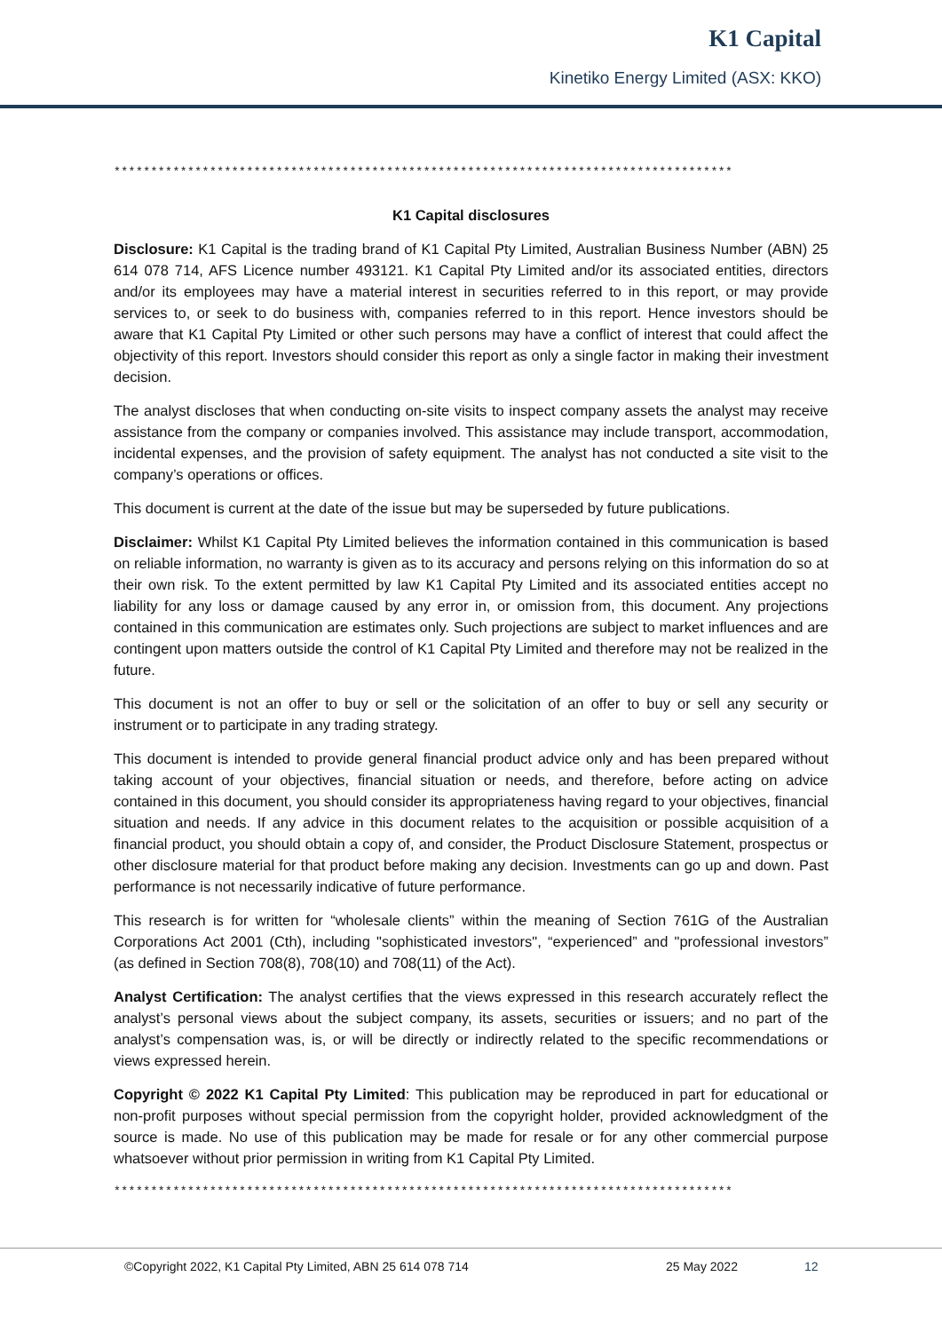K1 Capital
Kinetiko Energy Limited (ASX: KKO)
************************************************************************************
K1 Capital disclosures
Disclosure: K1 Capital is the trading brand of K1 Capital Pty Limited, Australian Business Number (ABN) 25 614 078 714, AFS Licence number 493121. K1 Capital Pty Limited and/or its associated entities, directors and/or its employees may have a material interest in securities referred to in this report, or may provide services to, or seek to do business with, companies referred to in this report. Hence investors should be aware that K1 Capital Pty Limited or other such persons may have a conflict of interest that could affect the objectivity of this report. Investors should consider this report as only a single factor in making their investment decision.
The analyst discloses that when conducting on-site visits to inspect company assets the analyst may receive assistance from the company or companies involved. This assistance may include transport, accommodation, incidental expenses, and the provision of safety equipment. The analyst has not conducted a site visit to the company’s operations or offices.
This document is current at the date of the issue but may be superseded by future publications.
Disclaimer: Whilst K1 Capital Pty Limited believes the information contained in this communication is based on reliable information, no warranty is given as to its accuracy and persons relying on this information do so at their own risk. To the extent permitted by law K1 Capital Pty Limited and its associated entities accept no liability for any loss or damage caused by any error in, or omission from, this document. Any projections contained in this communication are estimates only. Such projections are subject to market influences and are contingent upon matters outside the control of K1 Capital Pty Limited and therefore may not be realized in the future.
This document is not an offer to buy or sell or the solicitation of an offer to buy or sell any security or instrument or to participate in any trading strategy.
This document is intended to provide general financial product advice only and has been prepared without taking account of your objectives, financial situation or needs, and therefore, before acting on advice contained in this document, you should consider its appropriateness having regard to your objectives, financial situation and needs. If any advice in this document relates to the acquisition or possible acquisition of a financial product, you should obtain a copy of, and consider, the Product Disclosure Statement, prospectus or other disclosure material for that product before making any decision. Investments can go up and down. Past performance is not necessarily indicative of future performance.
This research is for written for “wholesale clients” within the meaning of Section 761G of the Australian Corporations Act 2001 (Cth), including "sophisticated investors", “experienced” and "professional investors” (as defined in Section 708(8), 708(10) and 708(11) of the Act).
Analyst Certification: The analyst certifies that the views expressed in this research accurately reflect the analyst’s personal views about the subject company, its assets, securities or issuers; and no part of the analyst’s compensation was, is, or will be directly or indirectly related to the specific recommendations or views expressed herein.
Copyright © 2022 K1 Capital Pty Limited: This publication may be reproduced in part for educational or non-profit purposes without special permission from the copyright holder, provided acknowledgment of the source is made. No use of this publication may be made for resale or for any other commercial purpose whatsoever without prior permission in writing from K1 Capital Pty Limited.
************************************************************************************
©Copyright 2022, K1 Capital Pty Limited, ABN 25 614 078 714 25 May 2022 12